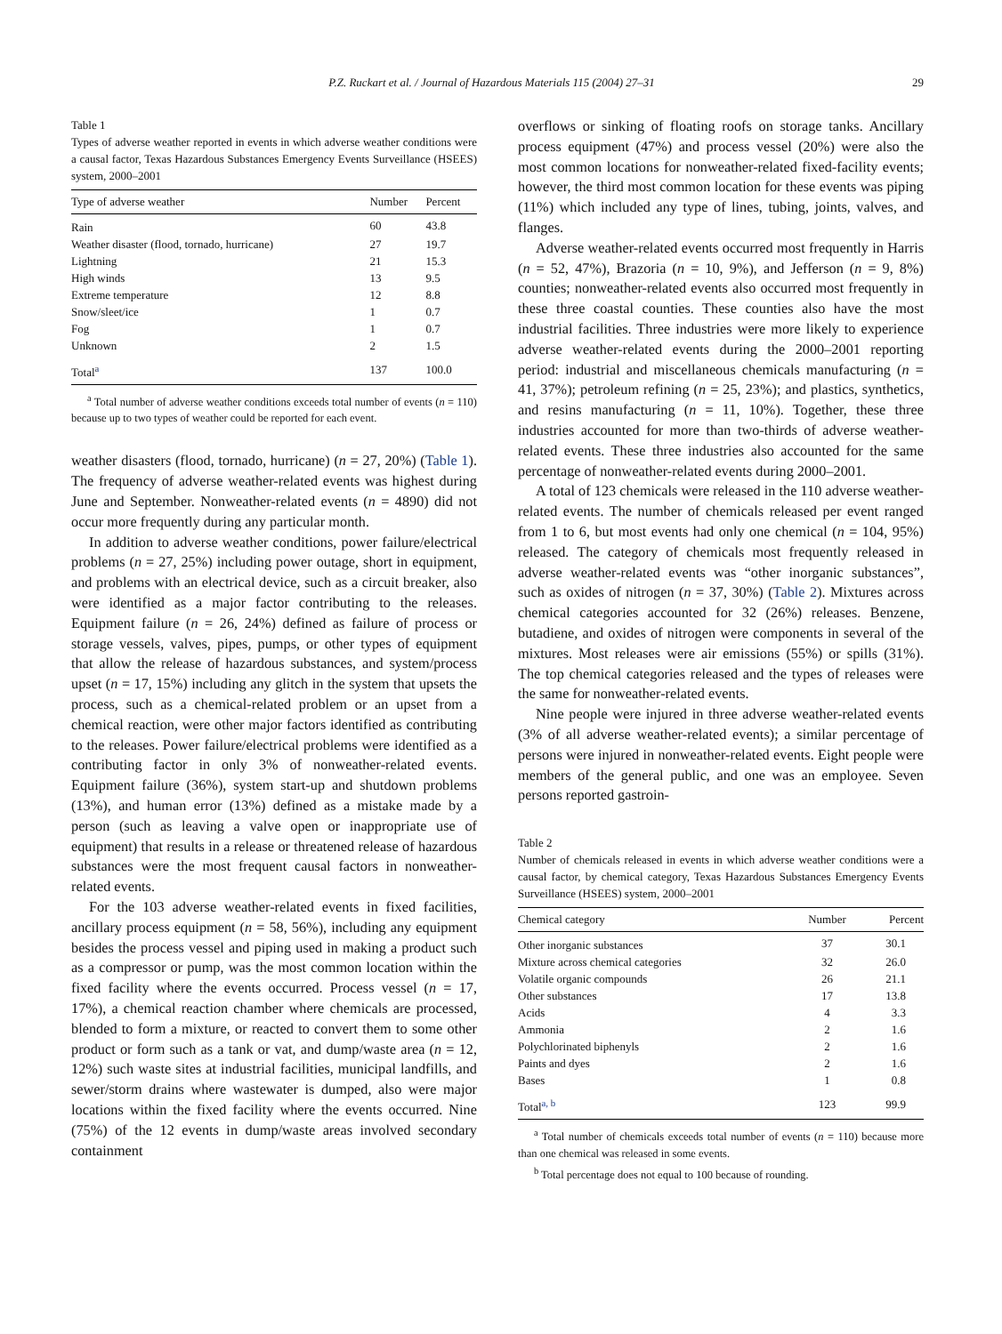P.Z. Ruckart et al. / Journal of Hazardous Materials 115 (2004) 27–31 29
Table 1
Types of adverse weather reported in events in which adverse weather conditions were a causal factor, Texas Hazardous Substances Emergency Events Surveillance (HSEES) system, 2000–2001
| Type of adverse weather | Number | Percent |
| --- | --- | --- |
| Rain | 60 | 43.8 |
| Weather disaster (flood, tornado, hurricane) | 27 | 19.7 |
| Lightning | 21 | 15.3 |
| High winds | 13 | 9.5 |
| Extreme temperature | 12 | 8.8 |
| Snow/sleet/ice | 1 | 0.7 |
| Fog | 1 | 0.7 |
| Unknown | 2 | 1.5 |
| Total<sup>a</sup> | 137 | 100.0 |
<sup>a</sup> Total number of adverse weather conditions exceeds total number of events (n = 110) because up to two types of weather could be reported for each event.
weather disasters (flood, tornado, hurricane) (n = 27, 20%) (Table 1). The frequency of adverse weather-related events was highest during June and September. Nonweather-related events (n = 4890) did not occur more frequently during any particular month.
In addition to adverse weather conditions, power failure/electrical problems (n = 27, 25%) including power outage, short in equipment, and problems with an electrical device, such as a circuit breaker, also were identified as a major factor contributing to the releases. Equipment failure (n = 26, 24%) defined as failure of process or storage vessels, valves, pipes, pumps, or other types of equipment that allow the release of hazardous substances, and system/process upset (n = 17, 15%) including any glitch in the system that upsets the process, such as a chemical-related problem or an upset from a chemical reaction, were other major factors identified as contributing to the releases. Power failure/electrical problems were identified as a contributing factor in only 3% of nonweather-related events. Equipment failure (36%), system start-up and shutdown problems (13%), and human error (13%) defined as a mistake made by a person (such as leaving a valve open or inappropriate use of equipment) that results in a release or threatened release of hazardous substances were the most frequent causal factors in nonweather-related events.
For the 103 adverse weather-related events in fixed facilities, ancillary process equipment (n = 58, 56%), including any equipment besides the process vessel and piping used in making a product such as a compressor or pump, was the most common location within the fixed facility where the events occurred. Process vessel (n = 17, 17%), a chemical reaction chamber where chemicals are processed, blended to form a mixture, or reacted to convert them to some other product or form such as a tank or vat, and dump/waste area (n = 12, 12%) such waste sites at industrial facilities, municipal landfills, and sewer/storm drains where wastewater is dumped, also were major locations within the fixed facility where the events occurred. Nine (75%) of the 12 events in dump/waste areas involved secondary containment
overflows or sinking of floating roofs on storage tanks. Ancillary process equipment (47%) and process vessel (20%) were also the most common locations for nonweather-related fixed-facility events; however, the third most common location for these events was piping (11%) which included any type of lines, tubing, joints, valves, and flanges.
Adverse weather-related events occurred most frequently in Harris (n = 52, 47%), Brazoria (n = 10, 9%), and Jefferson (n = 9, 8%) counties; nonweather-related events also occurred most frequently in these three coastal counties. These counties also have the most industrial facilities. Three industries were more likely to experience adverse weather-related events during the 2000–2001 reporting period: industrial and miscellaneous chemicals manufacturing (n = 41, 37%); petroleum refining (n = 25, 23%); and plastics, synthetics, and resins manufacturing (n = 11, 10%). Together, these three industries accounted for more than two-thirds of adverse weather-related events. These three industries also accounted for the same percentage of nonweather-related events during 2000–2001.
A total of 123 chemicals were released in the 110 adverse weather-related events. The number of chemicals released per event ranged from 1 to 6, but most events had only one chemical (n = 104, 95%) released. The category of chemicals most frequently released in adverse weather-related events was “other inorganic substances”, such as oxides of nitrogen (n = 37, 30%) (Table 2). Mixtures across chemical categories accounted for 32 (26%) releases. Benzene, butadiene, and oxides of nitrogen were components in several of the mixtures. Most releases were air emissions (55%) or spills (31%). The top chemical categories released and the types of releases were the same for nonweather-related events.
Nine people were injured in three adverse weather-related events (3% of all adverse weather-related events); a similar percentage of persons were injured in nonweather-related events. Eight people were members of the general public, and one was an employee. Seven persons reported gastroin-
Table 2
Number of chemicals released in events in which adverse weather conditions were a causal factor, by chemical category, Texas Hazardous Substances Emergency Events Surveillance (HSEES) system, 2000–2001
| Chemical category | Number | Percent |
| --- | --- | --- |
| Other inorganic substances | 37 | 30.1 |
| Mixture across chemical categories | 32 | 26.0 |
| Volatile organic compounds | 26 | 21.1 |
| Other substances | 17 | 13.8 |
| Acids | 4 | 3.3 |
| Ammonia | 2 | 1.6 |
| Polychlorinated biphenyls | 2 | 1.6 |
| Paints and dyes | 2 | 1.6 |
| Bases | 1 | 0.8 |
| Total<sup>a, b</sup> | 123 | 99.9 |
<sup>a</sup> Total number of chemicals exceeds total number of events (n = 110) because more than one chemical was released in some events.
<sup>b</sup> Total percentage does not equal to 100 because of rounding.